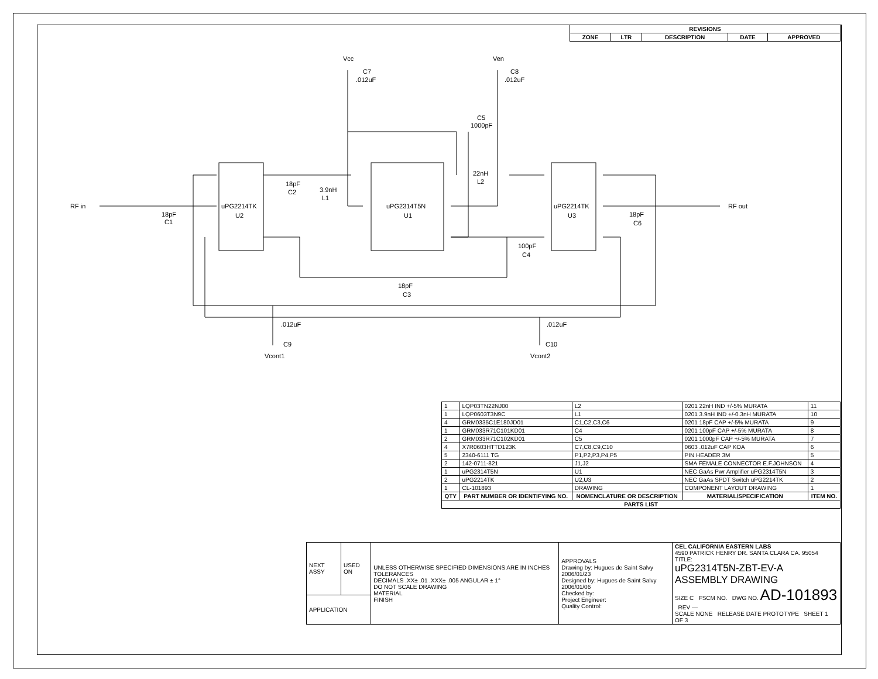| REVISIONS | | | | |
| --- | --- | --- | --- | --- |
| ZONE | LTR | DESCRIPTION | DATE | APPROVED |
RF in
18pF
C1
uPG2214TK
U2
18pF
C2
3.9nH
L1
uPG2314T5N
U1
Vcc
C7
.012uF
Ven
C8
.012uF
C5
1000pF
22nH
L2
uPG2214TK
U3
RF out
18pF
C6
100pF
C4
18pF
C3
.012uF
C9
Vcont1
.012uF
C10
Vcont2
| 1 | LQP03TN22NJ00 | L2 | 0201 22nH IND +/-5% MURATA | 11 |
| 1 | LQP0603T3N9C | L1 | 0201 3.9nH IND +/-0.3nH MURATA | 10 |
| 4 | GRM0335C1E180JD01 | C1,C2,C3,C6 | 0201 18pF CAP +/-5% MURATA | 9 |
| 1 | GRM033R71C101KD01 | C4 | 0201 100pF CAP +/-5% MURATA | 8 |
| 2 | GRM033R71C102KD01 | C5 | 0201 1000pF CAP +/-5% MURATA | 7 |
| 4 | X7R0603HTTD123K | C7,C8,C9,C10 | 0603 .012uF CAP KOA | 6 |
| 5 | 2340-6111 TG | P1,P2,P3,P4,P5 | PIN HEADER 3M | 5 |
| 2 | 142-0711-821 | J1,J2 | SMA FEMALE CONNECTOR E.F.JOHNSON | 4 |
| 1 | uPG2314T5N | U1 | NEC GaAs Pwr Amplifier uPG2314T5N | 3 |
| 2 | uPG2214TK | U2,U3 | NEC GaAs SPDT Switch uPG2214TK | 2 |
| 1 | CL-101893 | DRAWING | COMPONENT LAYOUT DRAWING | 1 |
| QTY | PART NUMBER OR IDENTIFYING NO. | NOMENCLATURE OR DESCRIPTION | MATERIAL/SPECIFICATION | ITEM NO. |
| PARTS LIST | | | | |
| NEXT ASSY | USED ON | UNLESS OTHERWISE SPECIFIED DIMENSIONS ARE IN INCHES TOLERANCES DECIMALS .XX± .01 .XXX± .005 ANGULAR ± 1° DO NOT SCALE DRAWING MATERIAL FINISH | APPROVALS Drawing by: Hugues de Saint Salvy 2006/01/23 Designed by: Hugues de Saint Salvy 2006/01/06 Checked by: Project Engineer: Quality Control: | CEL CALIFORNIA EASTERN LABS 4590 PATRICK HENRY DR. SANTA CLARA CA. 95054 TITLE: uPG2314T5N-ZBT-EV-A ASSEMBLY DRAWING SIZE C FSCM NO. DWG NO. AD-101893 REV — SCALE NONE RELEASE DATE PROTOTYPE SHEET 1 OF 3 |
| APPLICATION | | | | |